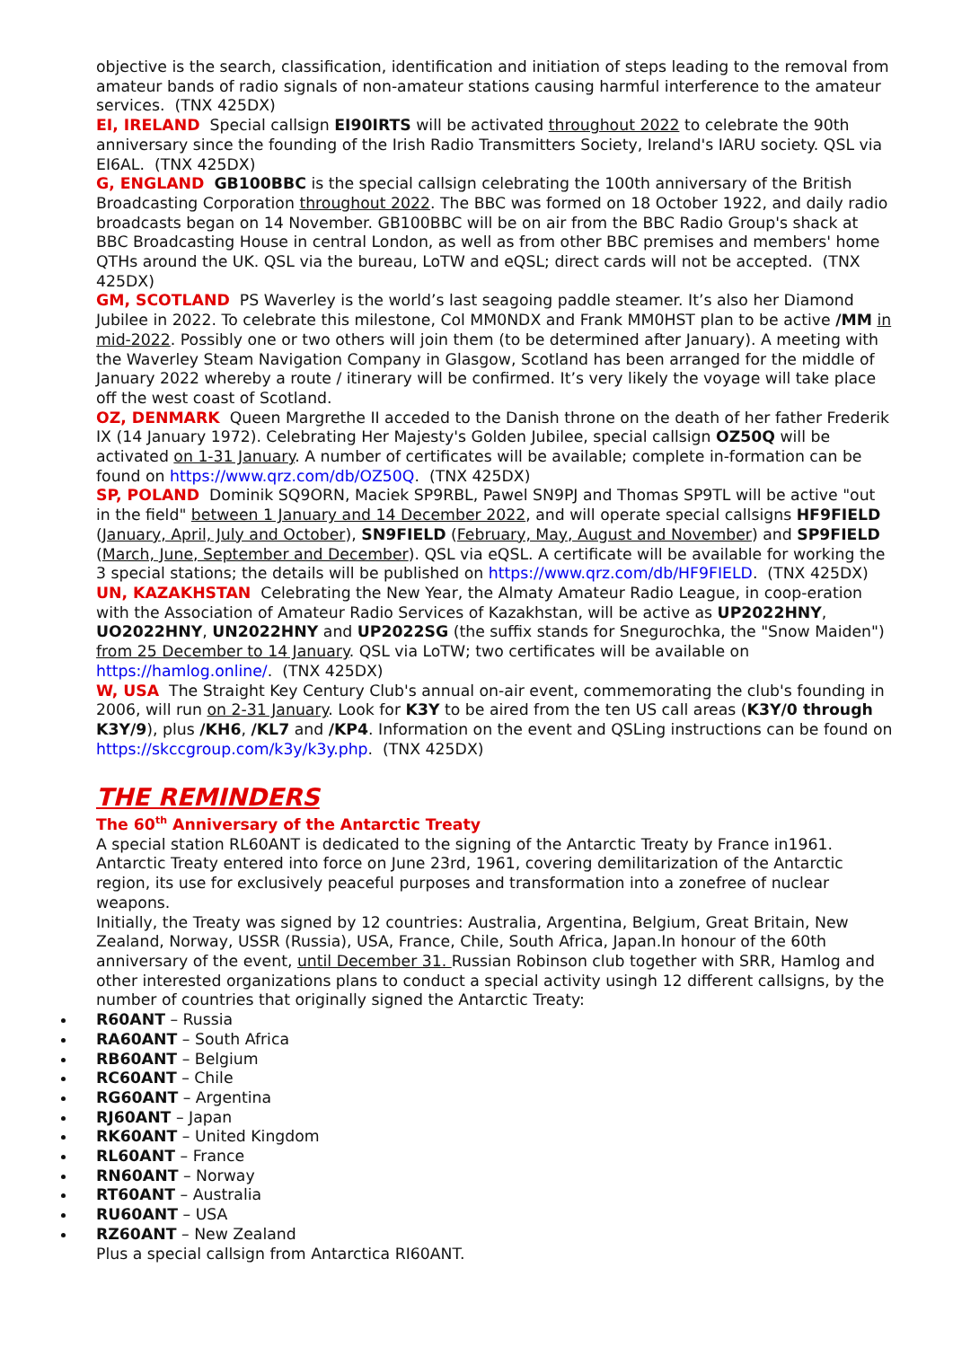objective is the search, classification, identification and initiation of steps leading to the removal from amateur bands of radio signals of non-amateur stations causing harmful interference to the amateur services. (TNX 425DX)
EI, IRELAND Special callsign EI90IRTS will be activated throughout 2022 to celebrate the 90th anniversary since the founding of the Irish Radio Transmitters Society, Ireland's IARU society. QSL via EI6AL. (TNX 425DX)
G, ENGLAND GB100BBC is the special callsign celebrating the 100th anniversary of the British Broadcasting Corporation throughout 2022. The BBC was formed on 18 October 1922, and daily radio broadcasts began on 14 November. GB100BBC will be on air from the BBC Radio Group's shack at BBC Broadcasting House in central London, as well as from other BBC premises and members' home QTHs around the UK. QSL via the bureau, LoTW and eQSL; direct cards will not be accepted. (TNX 425DX)
GM, SCOTLAND PS Waverley is the world’s last seagoing paddle steamer. It’s also her Diamond Jubilee in 2022. To celebrate this milestone, Col MM0NDX and Frank MM0HST plan to be active /MM in mid-2022. Possibly one or two others will join them (to be determined after January). A meeting with the Waverley Steam Navigation Company in Glasgow, Scotland has been arranged for the middle of January 2022 whereby a route / itinerary will be confirmed. It’s very likely the voyage will take place off the west coast of Scotland.
OZ, DENMARK Queen Margrethe II acceded to the Danish throne on the death of her father Frederik IX (14 January 1972). Celebrating Her Majesty's Golden Jubilee, special callsign OZ50Q will be activated on 1-31 January. A number of certificates will be available; complete in-formation can be found on https://www.qrz.com/db/OZ50Q. (TNX 425DX)
SP, POLAND Dominik SQ9ORN, Maciek SP9RBL, Pawel SN9PJ and Thomas SP9TL will be active "out in the field" between 1 January and 14 December 2022, and will operate special callsigns HF9FIELD (January, April, July and October), SN9FIELD (February, May, August and November) and SP9FIELD (March, June, September and December). QSL via eQSL. A certificate will be available for working the 3 special stations; the details will be published on https://www.qrz.com/db/HF9FIELD. (TNX 425DX)
UN, KAZAKHSTAN Celebrating the New Year, the Almaty Amateur Radio League, in coop-eration with the Association of Amateur Radio Services of Kazakhstan, will be active as UP2022HNY, UO2022HNY, UN2022HNY and UP2022SG (the suffix stands for Snegurochka, the "Snow Maiden") from 25 December to 14 January. QSL via LoTW; two certificates will be available on https://hamlog.online/. (TNX 425DX)
W, USA The Straight Key Century Club's annual on-air event, commemorating the club's founding in 2006, will run on 2-31 January. Look for K3Y to be aired from the ten US call areas (K3Y/0 through K3Y/9), plus /KH6, /KL7 and /KP4. Information on the event and QSLing instructions can be found on https://skccgroup.com/k3y/k3y.php. (TNX 425DX)
THE REMINDERS
The 60<sup>th</sup> Anniversary of the Antarctic Treaty
A special station RL60ANT is dedicated to the signing of the Antarctic Treaty by France in1961. Antarctic Treaty entered into force on June 23rd, 1961, covering demilitarization of the Antarctic region, its use for exclusively peaceful purposes and transformation into a zonefree of nuclear weapons.
Initially, the Treaty was signed by 12 countries: Australia, Argentina, Belgium, Great Britain, New Zealand, Norway, USSR (Russia), USA, France, Chile, South Africa, Japan.In honour of the 60th anniversary of the event, until December 31. Russian Robinson club together with SRR, Hamlog and other interested organizations plans to conduct a special activity usingh 12 different callsigns, by the number of countries that originally signed the Antarctic Treaty:
R60ANT – Russia
RA60ANT – South Africa
RB60ANT – Belgium
RC60ANT – Chile
RG60ANT – Argentina
RJ60ANT – Japan
RK60ANT – United Kingdom
RL60ANT – France
RN60ANT – Norway
RT60ANT – Australia
RU60ANT – USA
RZ60ANT – New Zealand
Plus a special callsign from Antarctica RI60ANT.